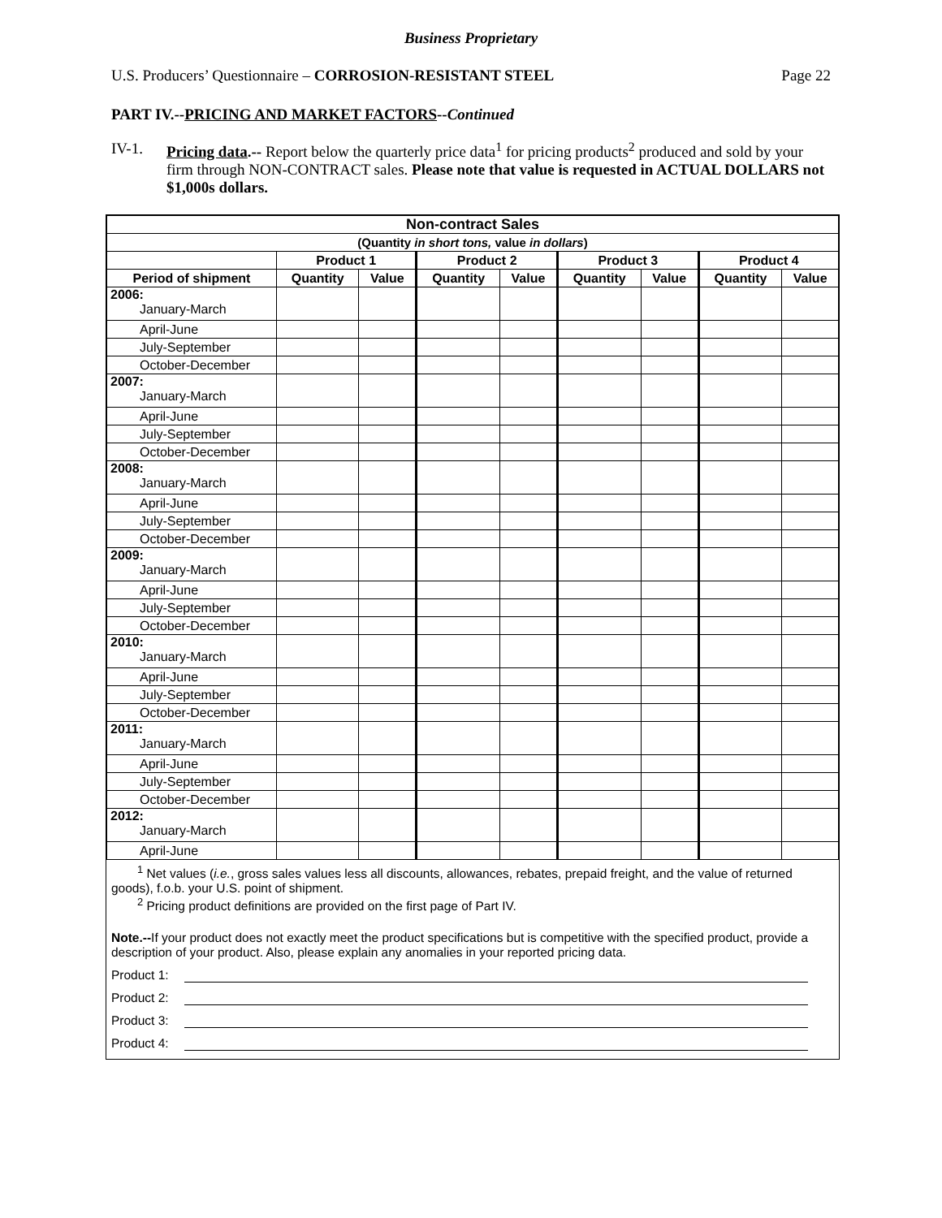Business Proprietary
U.S. Producers’ Questionnaire – CORROSION-RESISTANT STEEL Page 22
PART IV.--PRICING AND MARKET FACTORS--Continued
IV-1. Pricing data.-- Report below the quarterly price data<sup>1</sup> for pricing products<sup>2</sup> produced and sold by your firm through NON-CONTRACT sales. Please note that value is requested in ACTUAL DOLLARS not $1,000s dollars.
| Non-contract Sales | | | | | | | | |
| --- | --- | --- | --- | --- | --- | --- | --- | --- |
| (Quantity in short tons, value in dollars ) | | | | | | | | |
| | Product 1 | | Product 2 | | Product 3 | | Product 4 | |
| Period of shipment | Quantity | Value | Quantity | Value | Quantity | Value | Quantity | Value |
| 2006: January-March | | | | | | | | |
| April-June | | | | | | | | |
| July-September | | | | | | | | |
| October-December | | | | | | | | |
| 2007: January-March | | | | | | | | |
| April-June | | | | | | | | |
| July-September | | | | | | | | |
| October-December | | | | | | | | |
| 2008: January-March | | | | | | | | |
| April-June | | | | | | | | |
| July-September | | | | | | | | |
| October-December | | | | | | | | |
| 2009: January-March | | | | | | | | |
| April-June | | | | | | | | |
| July-September | | | | | | | | |
| October-December | | | | | | | | |
| 2010: January-March | | | | | | | | |
| April-June | | | | | | | | |
| July-September | | | | | | | | |
| October-December | | | | | | | | |
| 2011: January-March | | | | | | | | |
| April-June | | | | | | | | |
| July-September | | | | | | | | |
| October-December | | | | | | | | |
| 2012: January-March | | | | | | | | |
| April-June | | | | | | | | |
<sup>1</sup> Net values (i.e., gross sales values less all discounts, allowances, rebates, prepaid freight, and the value of returned goods), f.o.b. your U.S. point of shipment.
<sup>2</sup> Pricing product definitions are provided on the first page of Part IV.
Note.--If your product does not exactly meet the product specifications but is competitive with the specified product, provide a description of your product. Also, please explain any anomalies in your reported pricing data.
Product 1:
Product 2:
Product 3:
Product 4: